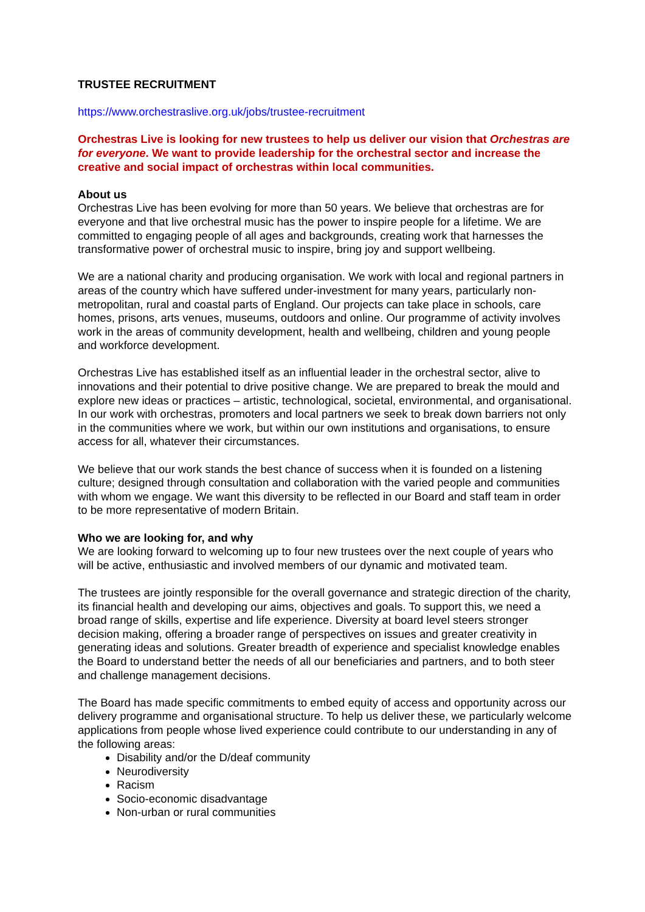TRUSTEE RECRUITMENT
https://www.orchestraslive.org.uk/jobs/trustee-recruitment
Orchestras Live is looking for new trustees to help us deliver our vision that Orchestras are for everyone. We want to provide leadership for the orchestral sector and increase the creative and social impact of orchestras within local communities.
About us
Orchestras Live has been evolving for more than 50 years. We believe that orchestras are for everyone and that live orchestral music has the power to inspire people for a lifetime. We are committed to engaging people of all ages and backgrounds, creating work that harnesses the transformative power of orchestral music to inspire, bring joy and support wellbeing.
We are a national charity and producing organisation. We work with local and regional partners in areas of the country which have suffered under-investment for many years, particularly non-metropolitan, rural and coastal parts of England. Our projects can take place in schools, care homes, prisons, arts venues, museums, outdoors and online. Our programme of activity involves work in the areas of community development, health and wellbeing, children and young people and workforce development.
Orchestras Live has established itself as an influential leader in the orchestral sector, alive to innovations and their potential to drive positive change. We are prepared to break the mould and explore new ideas or practices – artistic, technological, societal, environmental, and organisational. In our work with orchestras, promoters and local partners we seek to break down barriers not only in the communities where we work, but within our own institutions and organisations, to ensure access for all, whatever their circumstances.
We believe that our work stands the best chance of success when it is founded on a listening culture; designed through consultation and collaboration with the varied people and communities with whom we engage. We want this diversity to be reflected in our Board and staff team in order to be more representative of modern Britain.
Who we are looking for, and why
We are looking forward to welcoming up to four new trustees over the next couple of years who will be active, enthusiastic and involved members of our dynamic and motivated team.
The trustees are jointly responsible for the overall governance and strategic direction of the charity, its financial health and developing our aims, objectives and goals. To support this, we need a broad range of skills, expertise and life experience. Diversity at board level steers stronger decision making, offering a broader range of perspectives on issues and greater creativity in generating ideas and solutions. Greater breadth of experience and specialist knowledge enables the Board to understand better the needs of all our beneficiaries and partners, and to both steer and challenge management decisions.
The Board has made specific commitments to embed equity of access and opportunity across our delivery programme and organisational structure. To help us deliver these, we particularly welcome applications from people whose lived experience could contribute to our understanding in any of the following areas:
Disability and/or the D/deaf community
Neurodiversity
Racism
Socio-economic disadvantage
Non-urban or rural communities